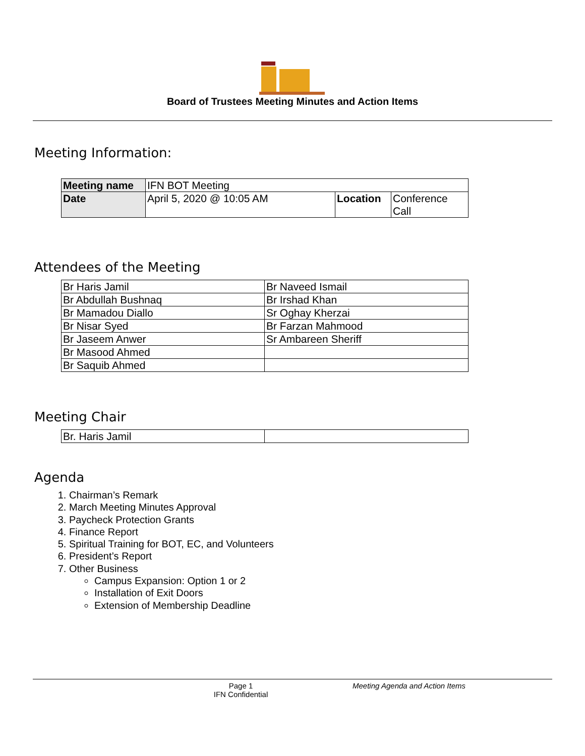Board of Trustees Meeting Minutes and Action Items
Meeting Information:
| Meeting name | IFN BOT Meeting | | |
| Date | April 5, 2020 @ 10:05 AM | Location | Conference Call |
Attendees of the Meeting
| Br Haris Jamil | Br Naveed Ismail |
| Br Abdullah Bushnaq | Br Irshad Khan |
| Br Mamadou Diallo | Sr Oghay Kherzai |
| Br Nisar Syed | Br Farzan Mahmood |
| Br Jaseem Anwer | Sr Ambareen Sheriff |
| Br Masood Ahmed | |
| Br Saquib Ahmed | |
Meeting Chair
| Br. Haris Jamil | |
Agenda
1. Chairman’s Remark
2. March Meeting Minutes Approval
3. Paycheck Protection Grants
4. Finance Report
5. Spiritual Training for BOT, EC, and Volunteers
6. President’s Report
7. Other Business
Campus Expansion: Option 1 or 2
Installation of Exit Doors
Extension of Membership Deadline
Page 1
IFN Confidential
Meeting Agenda and Action Items